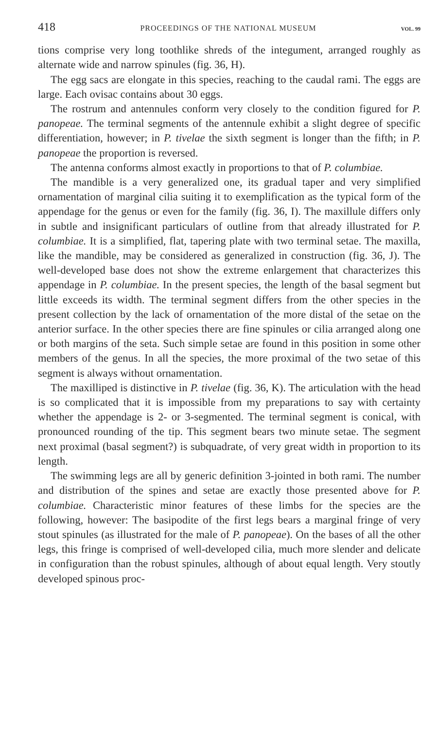418 PROCEEDINGS OF THE NATIONAL MUSEUM VOL. 99
tions comprise very long toothlike shreds of the integument, arranged roughly as alternate wide and narrow spinules (fig. 36, H).
The egg sacs are elongate in this species, reaching to the caudal rami. The eggs are large. Each ovisac contains about 30 eggs.
The rostrum and antennules conform very closely to the condition figured for P. panopeae. The terminal segments of the antennule exhibit a slight degree of specific differentiation, however; in P. tivelae the sixth segment is longer than the fifth; in P. panopeae the proportion is reversed.
The antenna conforms almost exactly in proportions to that of P. columbiae.
The mandible is a very generalized one, its gradual taper and very simplified ornamentation of marginal cilia suiting it to exemplification as the typical form of the appendage for the genus or even for the family (fig. 36, I). The maxillule differs only in subtle and insignificant particulars of outline from that already illustrated for P. columbiae. It is a simplified, flat, tapering plate with two terminal setae. The maxilla, like the mandible, may be considered as generalized in construction (fig. 36, J). The well-developed base does not show the extreme enlargement that characterizes this appendage in P. columbiae. In the present species, the length of the basal segment but little exceeds its width. The terminal segment differs from the other species in the present collection by the lack of ornamentation of the more distal of the setae on the anterior surface. In the other species there are fine spinules or cilia arranged along one or both margins of the seta. Such simple setae are found in this position in some other members of the genus. In all the species, the more proximal of the two setae of this segment is always without ornamentation.
The maxilliped is distinctive in P. tivelae (fig. 36, K). The articulation with the head is so complicated that it is impossible from my preparations to say with certainty whether the appendage is 2- or 3-segmented. The terminal segment is conical, with pronounced rounding of the tip. This segment bears two minute setae. The segment next proximal (basal segment?) is subquadrate, of very great width in proportion to its length.
The swimming legs are all by generic definition 3-jointed in both rami. The number and distribution of the spines and setae are exactly those presented above for P. columbiae. Characteristic minor features of these limbs for the species are the following, however: The basipodite of the first legs bears a marginal fringe of very stout spinules (as illustrated for the male of P. panopeae). On the bases of all the other legs, this fringe is comprised of well-developed cilia, much more slender and delicate in configuration than the robust spinules, although of about equal length. Very stoutly developed spinous proc-